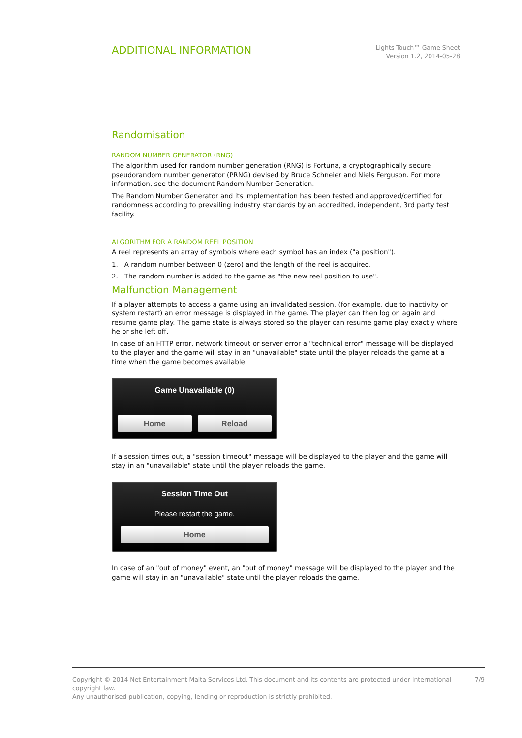ADDITIONAL INFORMATION
Lights Touch™ Game Sheet
Version 1.2, 2014-05-28
Randomisation
RANDOM NUMBER GENERATOR (RNG)
The algorithm used for random number generation (RNG) is Fortuna, a cryptographically secure pseudorandom number generator (PRNG) devised by Bruce Schneier and Niels Ferguson. For more information, see the document Random Number Generation.
The Random Number Generator and its implementation has been tested and approved/certified for randomness according to prevailing industry standards by an accredited, independent, 3rd party test facility.
ALGORITHM FOR A RANDOM REEL POSITION
A reel represents an array of symbols where each symbol has an index ("a position").
1. A random number between 0 (zero) and the length of the reel is acquired.
2. The random number is added to the game as "the new reel position to use".
Malfunction Management
If a player attempts to access a game using an invalidated session, (for example, due to inactivity or system restart) an error message is displayed in the game. The player can then log on again and resume game play. The game state is always stored so the player can resume game play exactly where he or she left off.
In case of an HTTP error, network timeout or server error a "technical error" message will be displayed to the player and the game will stay in an "unavailable" state until the player reloads the game at a time when the game becomes available.
Game Unavailable (0)
Home Reload
If a session times out, a "session timeout" message will be displayed to the player and the game will stay in an "unavailable" state until the player reloads the game.
Session Time Out
Please restart the game.
Home
In case of an "out of money" event, an "out of money" message will be displayed to the player and the game will stay in an "unavailable" state until the player reloads the game.
Copyright © 2014 Net Entertainment Malta Services Ltd. This document and its contents are protected under International copyright law.
Any unauthorised publication, copying, lending or reproduction is strictly prohibited.
7/9